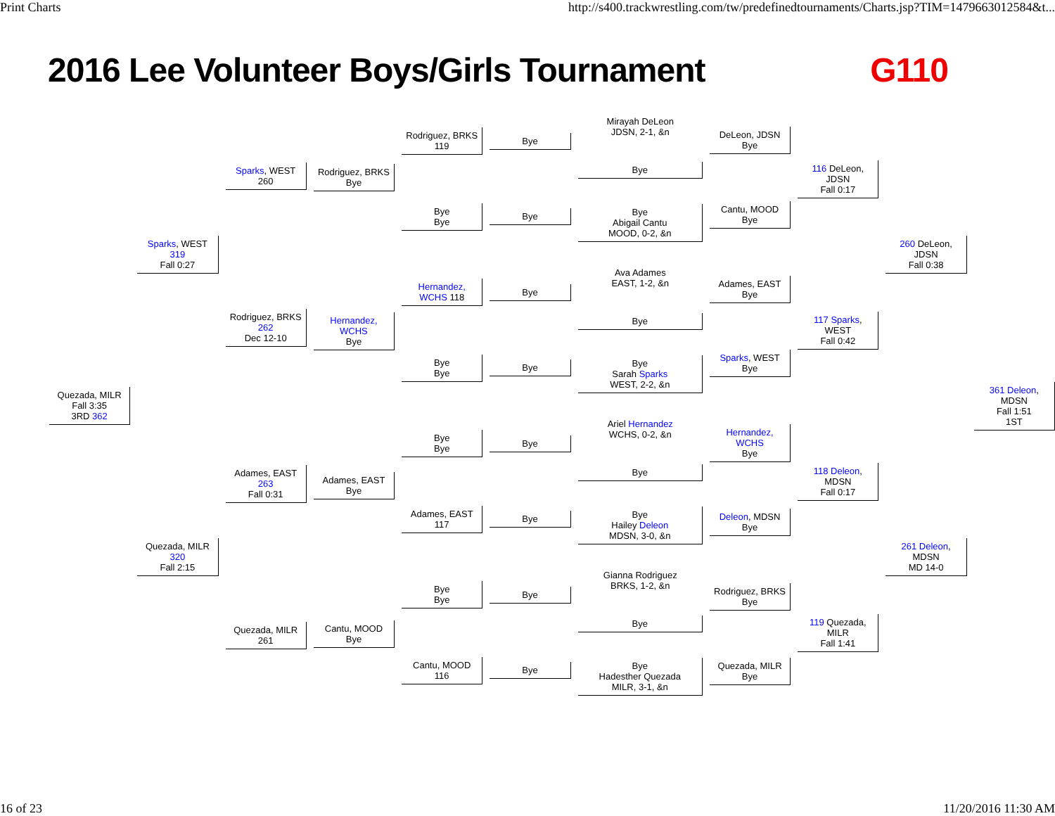Print Charts http://s400.trackwrestling.com/tw/predefinedtournaments/Charts.jsp?TIM=1479663012584&t...
2016 Lee Volunteer Boys/Girls Tournament G110
Quezada, MILR
Fall 3:35
3RD 362
Sparks, WEST 319
Fall 0:27
Quezada, MILR 320
Fall 2:15
Sparks, WEST 260
Rodriguez, BRKS 262
Dec 12-10
Adames, EAST 263
Fall 0:31
Quezada, MILR 261
Rodriguez, BRKS
Bye
Hernandez, WCHS
Bye
Adames, EAST
Bye
Cantu, MOOD
Bye
Rodriguez, BRKS 119
Bye
Bye
Hernandez, WCHS 118
Bye
Bye
Bye
Bye
Adames, EAST 117
Bye
Bye
Cantu, MOOD 116
Bye
Bye
Bye
Bye
Bye
Bye
Bye
Bye
Mirayah DeLeon
JDSN, 2-1, &n
Bye
Bye
Abigail Cantu
MOOD, 0-2, &n
Ava Adames
EAST, 1-2, &n
Bye
Bye
Sarah Sparks
WEST, 2-2, &n
Ariel Hernandez
WCHS, 0-2, &n
Bye
Bye
Hailey Deleon
MDSN, 3-0, &n
Gianna Rodriguez
BRKS, 1-2, &n
Bye
Bye
Hadesther Quezada
MILR, 3-1, &n
DeLeon, JDSN
Bye
Cantu, MOOD
Bye
Adames, EAST
Bye
Sparks, WEST
Bye
Hernandez, WCHS
Bye
Deleon, MDSN
Bye
Rodriguez, BRKS
Bye
Quezada, MILR
Bye
116 DeLeon, JDSN
Fall 0:17
117 Sparks, WEST
Fall 0:42
118 Deleon, MDSN
Fall 0:17
119 Quezada, MILR
Fall 1:41
260 DeLeon, JDSN
Fall 0:38
261 Deleon, MDSN
MD 14-0
361 Deleon, MDSN
Fall 1:51
1ST
16 of 23 11/20/2016 11:30 AM